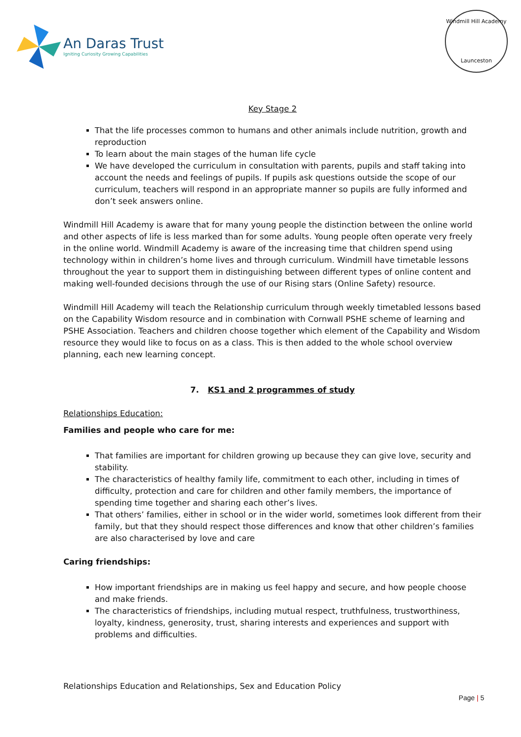An Daras Trust
Igniting Curiosity Growing Capabilities
Windmill Hill Academy
Launceston
Key Stage 2
That the life processes common to humans and other animals include nutrition, growth and reproduction
To learn about the main stages of the human life cycle
We have developed the curriculum in consultation with parents, pupils and staff taking into account the needs and feelings of pupils. If pupils ask questions outside the scope of our curriculum, teachers will respond in an appropriate manner so pupils are fully informed and don’t seek answers online.
Windmill Hill Academy is aware that for many young people the distinction between the online world and other aspects of life is less marked than for some adults. Young people often operate very freely in the online world. Windmill Academy is aware of the increasing time that children spend using technology within in children’s home lives and through curriculum. Windmill have timetable lessons throughout the year to support them in distinguishing between different types of online content and making well-founded decisions through the use of our Rising stars (Online Safety) resource.
Windmill Hill Academy will teach the Relationship curriculum through weekly timetabled lessons based on the Capability Wisdom resource and in combination with Cornwall PSHE scheme of learning and PSHE Association. Teachers and children choose together which element of the Capability and Wisdom resource they would like to focus on as a class. This is then added to the whole school overview planning, each new learning concept.
7. KS1 and 2 programmes of study
Relationships Education:
Families and people who care for me:
That families are important for children growing up because they can give love, security and stability.
The characteristics of healthy family life, commitment to each other, including in times of difficulty, protection and care for children and other family members, the importance of spending time together and sharing each other’s lives.
That others’ families, either in school or in the wider world, sometimes look different from their family, but that they should respect those differences and know that other children’s families are also characterised by love and care
Caring friendships:
How important friendships are in making us feel happy and secure, and how people choose and make friends.
The characteristics of friendships, including mutual respect, truthfulness, trustworthiness, loyalty, kindness, generosity, trust, sharing interests and experiences and support with problems and difficulties.
Relationships Education and Relationships, Sex and Education Policy
Page | 5